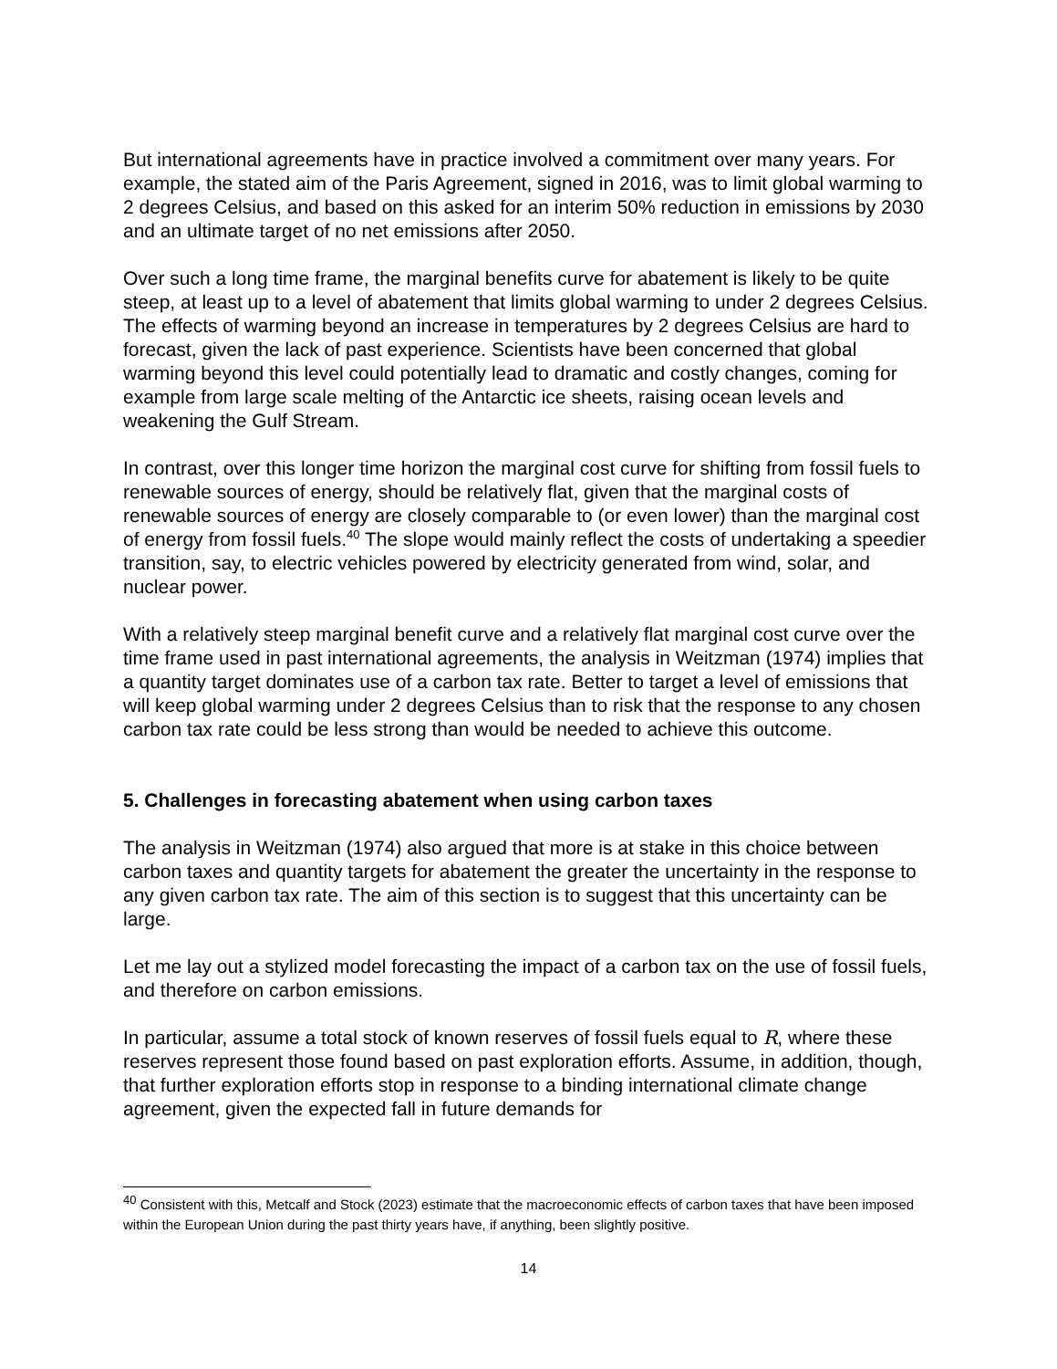But international agreements have in practice involved a commitment over many years. For example, the stated aim of the Paris Agreement, signed in 2016, was to limit global warming to 2 degrees Celsius, and based on this asked for an interim 50% reduction in emissions by 2030 and an ultimate target of no net emissions after 2050.
Over such a long time frame, the marginal benefits curve for abatement is likely to be quite steep, at least up to a level of abatement that limits global warming to under 2 degrees Celsius. The effects of warming beyond an increase in temperatures by 2 degrees Celsius are hard to forecast, given the lack of past experience. Scientists have been concerned that global warming beyond this level could potentially lead to dramatic and costly changes, coming for example from large scale melting of the Antarctic ice sheets, raising ocean levels and weakening the Gulf Stream.
In contrast, over this longer time horizon the marginal cost curve for shifting from fossil fuels to renewable sources of energy, should be relatively flat, given that the marginal costs of renewable sources of energy are closely comparable to (or even lower) than the marginal cost of energy from fossil fuels.<sup>40</sup> The slope would mainly reflect the costs of undertaking a speedier transition, say, to electric vehicles powered by electricity generated from wind, solar, and nuclear power.
With a relatively steep marginal benefit curve and a relatively flat marginal cost curve over the time frame used in past international agreements, the analysis in Weitzman (1974) implies that a quantity target dominates use of a carbon tax rate. Better to target a level of emissions that will keep global warming under 2 degrees Celsius than to risk that the response to any chosen carbon tax rate could be less strong than would be needed to achieve this outcome.
5. Challenges in forecasting abatement when using carbon taxes
The analysis in Weitzman (1974) also argued that more is at stake in this choice between carbon taxes and quantity targets for abatement the greater the uncertainty in the response to any given carbon tax rate. The aim of this section is to suggest that this uncertainty can be large.
Let me lay out a stylized model forecasting the impact of a carbon tax on the use of fossil fuels, and therefore on carbon emissions.
In particular, assume a total stock of known reserves of fossil fuels equal to R, where these reserves represent those found based on past exploration efforts. Assume, in addition, though, that further exploration efforts stop in response to a binding international climate change agreement, given the expected fall in future demands for
<sup>40</sup> Consistent with this, Metcalf and Stock (2023) estimate that the macroeconomic effects of carbon taxes that have been imposed within the European Union during the past thirty years have, if anything, been slightly positive.
14